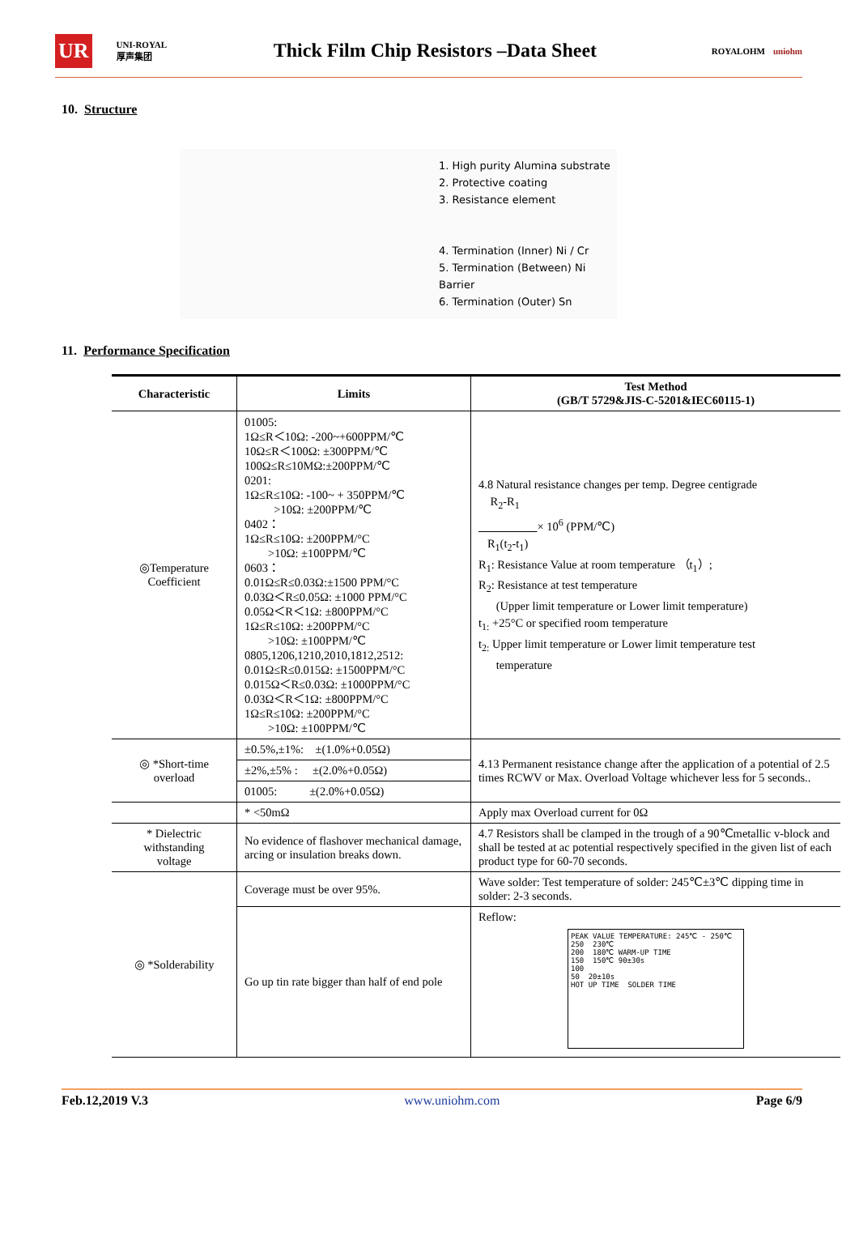UR UNI-ROYAL
厚声集团
Thick Film Chip Resistors –Data Sheet
ROYALOHM uniohm
10. Structure
1. High purity Alumina substrate
2. Protective coating
3. Resistance element
4. Termination (Inner) Ni / Cr
5. Termination (Between) Ni Barrier
6. Termination (Outer) Sn
11. Performance Specification
| Characteristic | Limits | Test Method (GB/T 5729&JIS-C-5201&IEC60115-1) |
| --- | --- | --- |
| ◎Temperature Coefficient | 01005: 1Ω≤R＜10Ω: -200~+600PPM/℃ 10Ω≤R＜100Ω: ±300PPM/℃ 100Ω≤R≤10MΩ:±200PPM/℃ 0201: 1Ω≤R≤10Ω: -100~ + 350PPM/℃ >10Ω: ±200PPM/℃ 0402： 1Ω≤R≤10Ω: ±200PPM/°C >10Ω: ±100PPM/℃ 0603： 0.01Ω≤R≤0.03Ω:±1500 PPM/°C 0.03Ω＜R≤0.05Ω: ±1000 PPM/°C 0.05Ω＜R＜1Ω: ±800PPM/°C 1Ω≤R≤10Ω: ±200PPM/°C >10Ω: ±100PPM/℃ 0805,1206,1210,2010,1812,2512: 0.01Ω≤R≤0.015Ω: ±1500PPM/°C 0.015Ω＜R≤0.03Ω: ±1000PPM/°C 0.03Ω＜R＜1Ω: ±800PPM/°C 1Ω≤R≤10Ω: ±200PPM/°C >10Ω: ±100PPM/℃ | 4.8 Natural resistance changes per temp. Degree centigrade R<sub>2</sub>-R<sub>1</sub> × 10<sup>6</sup> (PPM/℃) R<sub>1</sub>(t<sub>2</sub>-t<sub>1</sub>) R<sub>1</sub>: Resistance Value at room temperature （t<sub>1</sub>）; R<sub>2</sub>: Resistance at test temperature (Upper limit temperature or Lower limit temperature) t<sub>1:</sub> +25°C or specified room temperature t<sub>2:</sub> Upper limit temperature or Lower limit temperature test temperature |
| ◎ *Short-time overload | ±0.5%,±1%: ±(1.0%+0.05Ω) | 4.13 Permanent resistance change after the application of a potential of 2.5 times RCWV or Max. Overload Voltage whichever less for 5 seconds.. |
| | ±2%,±5% : ±(2.0%+0.05Ω) | |
| | 01005: ±(2.0%+0.05Ω) | |
| | * <50mΩ | Apply max Overload current for 0Ω |
| * Dielectric withstanding voltage | No evidence of flashover mechanical damage, arcing or insulation breaks down. | 4.7 Resistors shall be clamped in the trough of a 90℃metallic v-block and shall be tested at ac potential respectively specified in the given list of each product type for 60-70 seconds. |
| ◎ *Solderability | Coverage must be over 95%. | Wave solder: Test temperature of solder: 245℃±3℃ dipping time in solder: 2-3 seconds. |
| | Go up tin rate bigger than half of end pole | Reflow: PEAK VALUE TEMPERATURE: 245℃ - 250℃ 250 230℃ 200 180℃ WARM-UP TIME 150 150℃ 90±30s 100 50 20±10s HOT UP TIME SOLDER TIME |
Feb.12,2019 V.3 www.uniohm.com Page 6/9